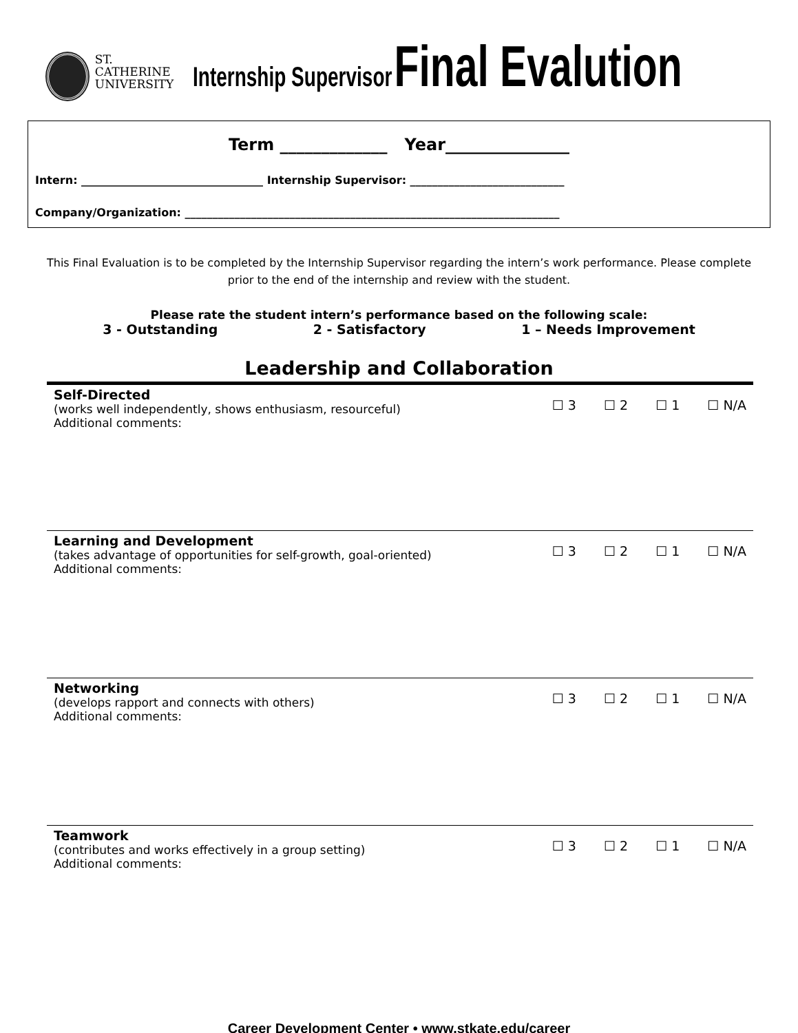ST. CATHERINE
UNIVERSITY
Internship Supervisor Final Evalution
Term _____________ Year_______________
Intern: _________________________________ Internship Supervisor: ____________________________
Company/Organization: ____________________________________________________________________
This Final Evaluation is to be completed by the Internship Supervisor regarding the intern’s work performance. Please complete prior to the end of the internship and review with the student.
Please rate the student intern’s performance based on the following scale:
3 - Outstanding 2 - Satisfactory 1 – Needs Improvement
Leadership and Collaboration
Self-Directed
(works well independently, shows enthusiasm, resourceful)
Additional comments:
☐ 3 ☐ 2 ☐ 1 ☐ N/A
Learning and Development
(takes advantage of opportunities for self-growth, goal-oriented)
Additional comments:
☐ 3 ☐ 2 ☐ 1 ☐ N/A
Networking
(develops rapport and connects with others)
Additional comments:
☐ 3 ☐ 2 ☐ 1 ☐ N/A
Teamwork
(contributes and works effectively in a group setting)
Additional comments:
☐ 3 ☐ 2 ☐ 1 ☐ N/A
Career Development Center • www.stkate.edu/career